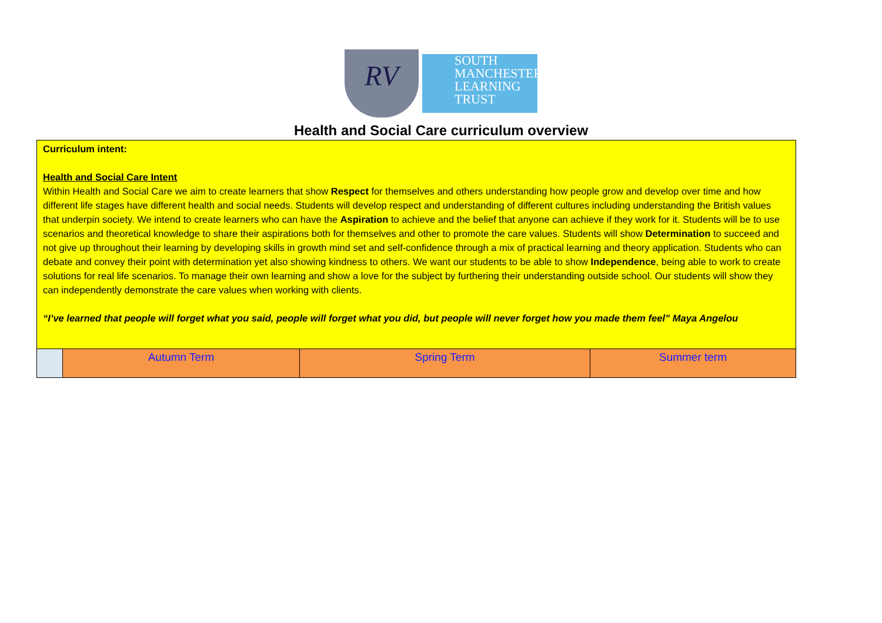RV
SOUTH
MANCHESTER
LEARNING
TRUST
Health and Social Care curriculum overview
| Curriculum intent: Health and Social Care Intent Within Health and Social Care we aim to create learners that show Respect for themselves and others understanding how people grow and develop over time and how different life stages have different health and social needs. Students will develop respect and understanding of different cultures including understanding the British values that underpin society. We intend to create learners who can have the Aspiration to achieve and the belief that anyone can achieve if they work for it. Students will be to use scenarios and theoretical knowledge to share their aspirations both for themselves and other to promote the care values. Students will show Determination to succeed and not give up throughout their learning by developing skills in growth mind set and self-confidence through a mix of practical learning and theory application. Students who can debate and convey their point with determination yet also showing kindness to others. We want our students to be able to show Independence , being able to work to create solutions for real life scenarios. To manage their own learning and show a love for the subject by furthering their understanding outside school. Our students will show they can independently demonstrate the care values when working with clients. “I’ve learned that people will forget what you said, people will forget what you did, but people will never forget how you made them feel” Maya Angelou | | | |
| | Autumn Term | Spring Term | Summer term |